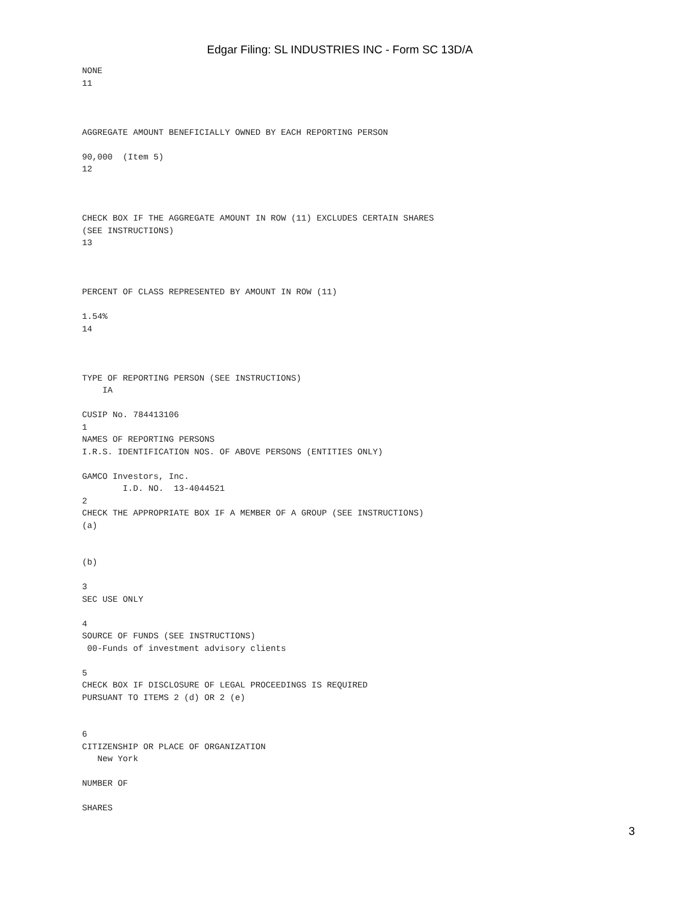Edgar Filing: SL INDUSTRIES INC - Form SC 13D/A
NONE
11



AGGREGATE AMOUNT BENEFICIALLY OWNED BY EACH REPORTING PERSON

90,000  (Item 5)
12



CHECK BOX IF THE AGGREGATE AMOUNT IN ROW (11) EXCLUDES CERTAIN SHARES
(SEE INSTRUCTIONS)
13



PERCENT OF CLASS REPRESENTED BY AMOUNT IN ROW (11)

1.54%
14



TYPE OF REPORTING PERSON (SEE INSTRUCTIONS)
    IA

CUSIP No. 784413106
1
NAMES OF REPORTING PERSONS
I.R.S. IDENTIFICATION NOS. OF ABOVE PERSONS (ENTITIES ONLY)

GAMCO Investors, Inc.
        I.D. NO.  13-4044521
2
CHECK THE APPROPRIATE BOX IF A MEMBER OF A GROUP (SEE INSTRUCTIONS)
(a)


(b)

3
SEC USE ONLY

4
SOURCE OF FUNDS (SEE INSTRUCTIONS)
 00-Funds of investment advisory clients

5
CHECK BOX IF DISCLOSURE OF LEGAL PROCEEDINGS IS REQUIRED
PURSUANT TO ITEMS 2 (d) OR 2 (e)


6
CITIZENSHIP OR PLACE OF ORGANIZATION
   New York

NUMBER OF

SHARES
3